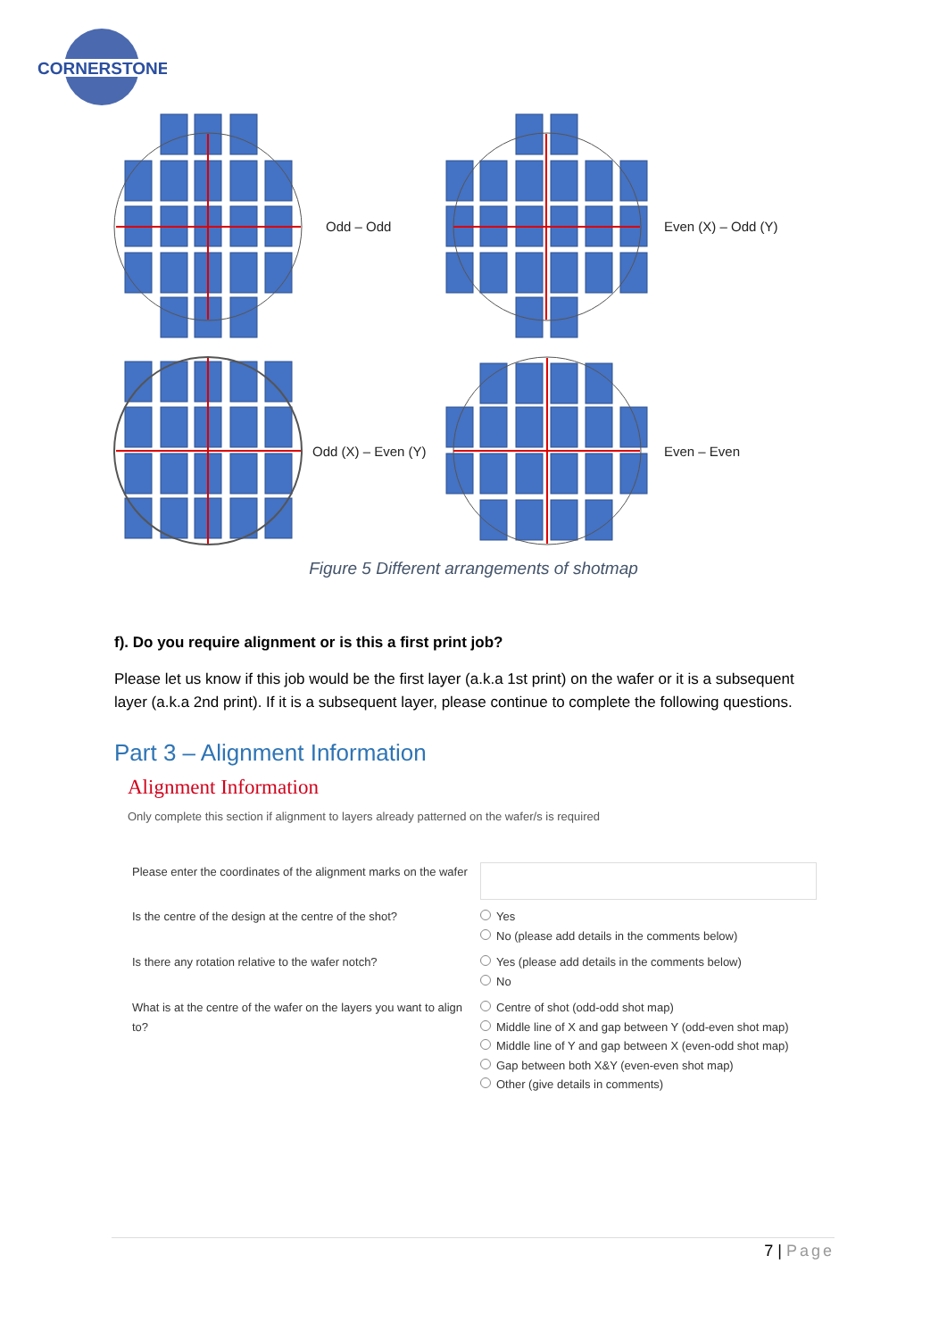CORNERSTONE
Odd – Odd
Even (X) – Odd (Y)
Odd (X) – Even (Y)
Even – Even
Figure 5 Different arrangements of shotmap
f). Do you require alignment or is this a first print job?
Please let us know if this job would be the first layer (a.k.a 1st print) on the wafer or it is a subsequent layer (a.k.a 2nd print). If it is a subsequent layer, please continue to complete the following questions.
Part 3 – Alignment Information
Alignment Information
Only complete this section if alignment to layers already patterned on the wafer/s is required
| Please enter the coordinates of the alignment marks on the wafer | |
| Is the centre of the design at the centre of the shot? | Yes No (please add details in the comments below) |
| Is there any rotation relative to the wafer notch? | Yes (please add details in the comments below) No |
| What is at the centre of the wafer on the layers you want to align to? | Centre of shot (odd-odd shot map) Middle line of X and gap between Y (odd-even shot map) Middle line of Y and gap between X (even-odd shot map) Gap between both X&Y (even-even shot map) Other (give details in comments) |
7 | Page